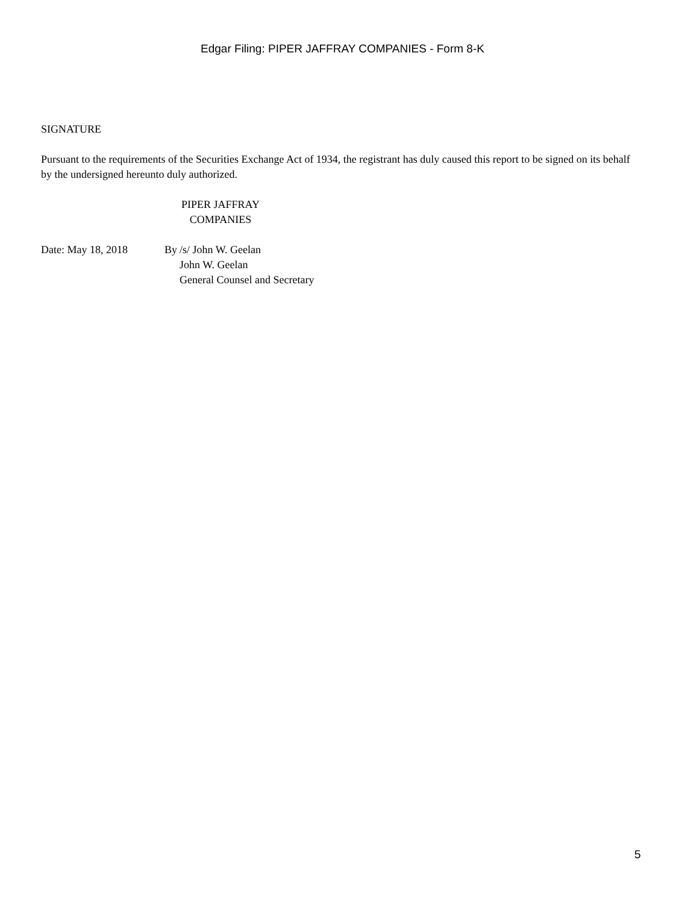Edgar Filing: PIPER JAFFRAY COMPANIES - Form 8-K
SIGNATURE
Pursuant to the requirements of the Securities Exchange Act of 1934, the registrant has duly caused this report to be signed on its behalf by the undersigned hereunto duly authorized.
PIPER JAFFRAY COMPANIES
| Date: May 18, 2018 | By | /s/ John W. Geelan |
| | | John W. Geelan |
| | | General Counsel and Secretary |
5